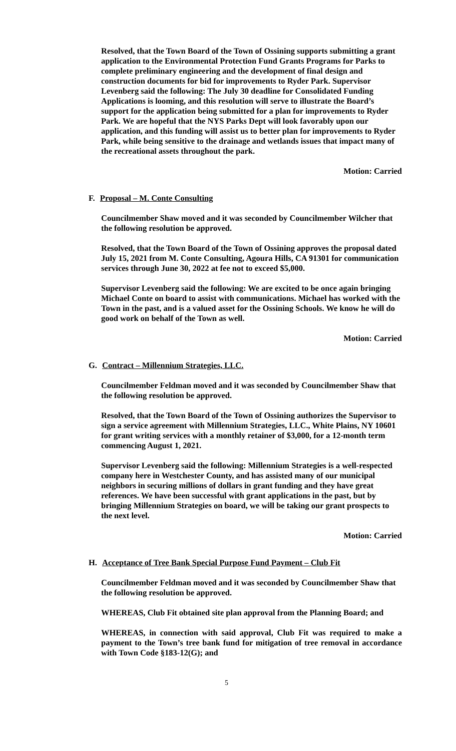Resolved, that the Town Board of the Town of Ossining supports submitting a grant application to the Environmental Protection Fund Grants Programs for Parks to complete preliminary engineering and the development of final design and construction documents for bid for improvements to Ryder Park. Supervisor Levenberg said the following: The July 30 deadline for Consolidated Funding Applications is looming, and this resolution will serve to illustrate the Board’s support for the application being submitted for a plan for improvements to Ryder Park. We are hopeful that the NYS Parks Dept will look favorably upon our application, and this funding will assist us to better plan for improvements to Ryder Park, while being sensitive to the drainage and wetlands issues that impact many of the recreational assets throughout the park.
Motion: Carried
F. Proposal – M. Conte Consulting
Councilmember Shaw moved and it was seconded by Councilmember Wilcher that the following resolution be approved.
Resolved, that the Town Board of the Town of Ossining approves the proposal dated July 15, 2021 from M. Conte Consulting, Agoura Hills, CA 91301 for communication services through June 30, 2022 at fee not to exceed $5,000.
Supervisor Levenberg said the following: We are excited to be once again bringing Michael Conte on board to assist with communications. Michael has worked with the Town in the past, and is a valued asset for the Ossining Schools. We know he will do good work on behalf of the Town as well.
Motion: Carried
G. Contract – Millennium Strategies, LLC.
Councilmember Feldman moved and it was seconded by Councilmember Shaw that the following resolution be approved.
Resolved, that the Town Board of the Town of Ossining authorizes the Supervisor to sign a service agreement with Millennium Strategies, LLC., White Plains, NY 10601 for grant writing services with a monthly retainer of $3,000, for a 12-month term commencing August 1, 2021.
Supervisor Levenberg said the following: Millennium Strategies is a well-respected company here in Westchester County, and has assisted many of our municipal neighbors in securing millions of dollars in grant funding and they have great references. We have been successful with grant applications in the past, but by bringing Millennium Strategies on board, we will be taking our grant prospects to the next level.
Motion: Carried
H. Acceptance of Tree Bank Special Purpose Fund Payment – Club Fit
Councilmember Feldman moved and it was seconded by Councilmember Shaw that the following resolution be approved.
WHEREAS, Club Fit obtained site plan approval from the Planning Board; and
WHEREAS, in connection with said approval, Club Fit was required to make a payment to the Town’s tree bank fund for mitigation of tree removal in accordance with Town Code §183-12(G); and
5